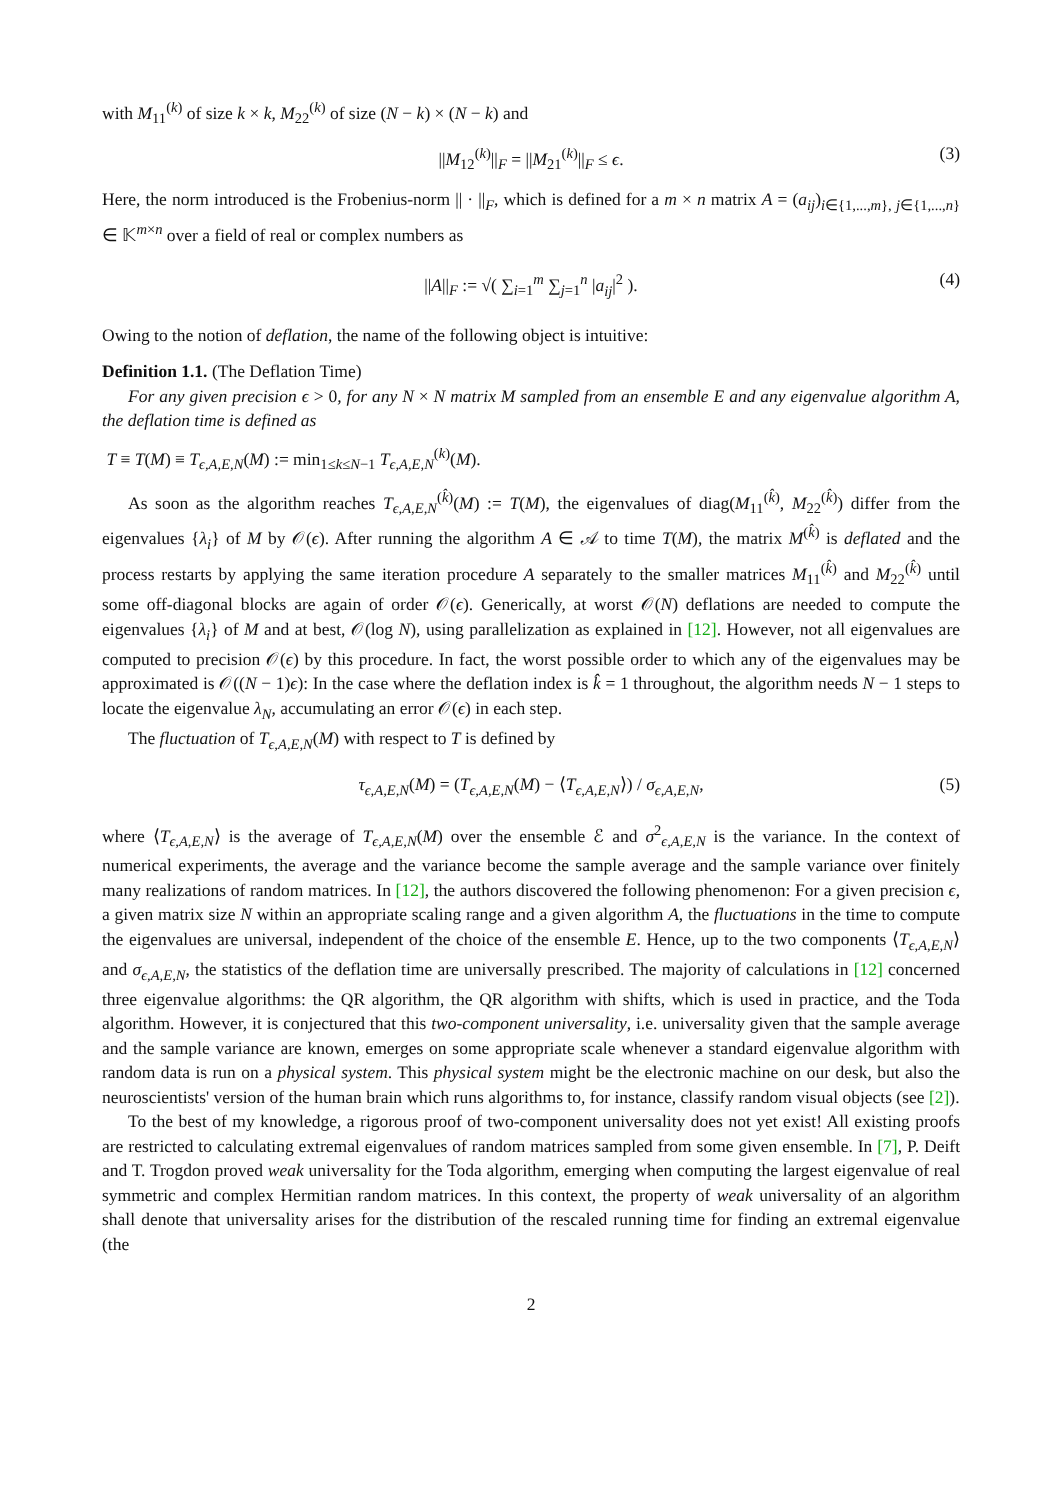with M<sub>11</sub><sup>(k)</sup> of size k × k, M<sub>22</sub><sup>(k)</sup> of size (N − k) × (N − k) and
||M<sub>12</sub><sup>(k)</sup>||<sub>F</sub> = ||M<sub>21</sub><sup>(k)</sup>||<sub>F</sub> ≤ ϵ. (3)
Here, the norm introduced is the Frobenius-norm || · ||<sub>F</sub>, which is defined for a m × n matrix A = (a<sub>ij</sub>)<sub>i∈{1,...,m}, j∈{1,...,n}</sub> ∈ 𝕂<sup>m×n</sup> over a field of real or complex numbers as
||A||<sub>F</sub> := √( ∑<sub>i=1</sub><sup>m</sup> ∑<sub>j=1</sub><sup>n</sup> |a<sub>ij</sub>|<sup>2</sup> ). (4)
Owing to the notion of deflation, the name of the following object is intuitive:
Definition 1.1. (The Deflation Time)
For any given precision ϵ > 0, for any N × N matrix M sampled from an ensemble E and any eigenvalue algorithm A, the deflation time is defined as
T ≡ T(M) ≡ T<sub>ϵ,A,E,N</sub>(M) := min<sub>1≤k≤N−1</sub> T<sub>ϵ,A,E,N</sub><sup>(k)</sup>(M).
As soon as the algorithm reaches T<sub>ϵ,A,E,N</sub><sup>(k̂)</sup>(M) := T(M), the eigenvalues of diag(M<sub>11</sub><sup>(k̂)</sup>, M<sub>22</sub><sup>(k̂)</sup>) differ from the eigenvalues {λ<sub>i</sub>} of M by 𝒪(ϵ). After running the algorithm A ∈ 𝒜 to time T(M), the matrix M<sup>(k̂)</sup> is deflated and the process restarts by applying the same iteration procedure A separately to the smaller matrices M<sub>11</sub><sup>(k̂)</sup> and M<sub>22</sub><sup>(k̂)</sup> until some off-diagonal blocks are again of order 𝒪(ϵ). Generically, at worst 𝒪(N) deflations are needed to compute the eigenvalues {λ<sub>i</sub>} of M and at best, 𝒪(log N), using parallelization as explained in [12]. However, not all eigenvalues are computed to precision 𝒪(ϵ) by this procedure. In fact, the worst possible order to which any of the eigenvalues may be approximated is 𝒪((N − 1)ϵ): In the case where the deflation index is k̂ = 1 throughout, the algorithm needs N − 1 steps to locate the eigenvalue λ<sub>N</sub>, accumulating an error 𝒪(ϵ) in each step.
The fluctuation of T<sub>ϵ,A,E,N</sub>(M) with respect to T is defined by
τ<sub>ϵ,A,E,N</sub>(M) = (T<sub>ϵ,A,E,N</sub>(M) − ⟨T<sub>ϵ,A,E,N</sub>⟩) / σ<sub>ϵ,A,E,N</sub>, (5)
where ⟨T<sub>ϵ,A,E,N</sub>⟩ is the average of T<sub>ϵ,A,E,N</sub>(M) over the ensemble ℰ and σ<sup>2</sup><sub>ϵ,A,E,N</sub> is the variance. In the context of numerical experiments, the average and the variance become the sample average and the sample variance over finitely many realizations of random matrices. In [12], the authors discovered the following phenomenon: For a given precision ϵ, a given matrix size N within an appropriate scaling range and a given algorithm A, the fluctuations in the time to compute the eigenvalues are universal, independent of the choice of the ensemble E. Hence, up to the two components ⟨T<sub>ϵ,A,E,N</sub>⟩ and σ<sub>ϵ,A,E,N</sub>, the statistics of the deflation time are universally prescribed. The majority of calculations in [12] concerned three eigenvalue algorithms: the QR algorithm, the QR algorithm with shifts, which is used in practice, and the Toda algorithm. However, it is conjectured that this two-component universality, i.e. universality given that the sample average and the sample variance are known, emerges on some appropriate scale whenever a standard eigenvalue algorithm with random data is run on a physical system. This physical system might be the electronic machine on our desk, but also the neuroscientists' version of the human brain which runs algorithms to, for instance, classify random visual objects (see [2]).
To the best of my knowledge, a rigorous proof of two-component universality does not yet exist! All existing proofs are restricted to calculating extremal eigenvalues of random matrices sampled from some given ensemble. In [7], P. Deift and T. Trogdon proved weak universality for the Toda algorithm, emerging when computing the largest eigenvalue of real symmetric and complex Hermitian random matrices. In this context, the property of weak universality of an algorithm shall denote that universality arises for the distribution of the rescaled running time for finding an extremal eigenvalue (the
2